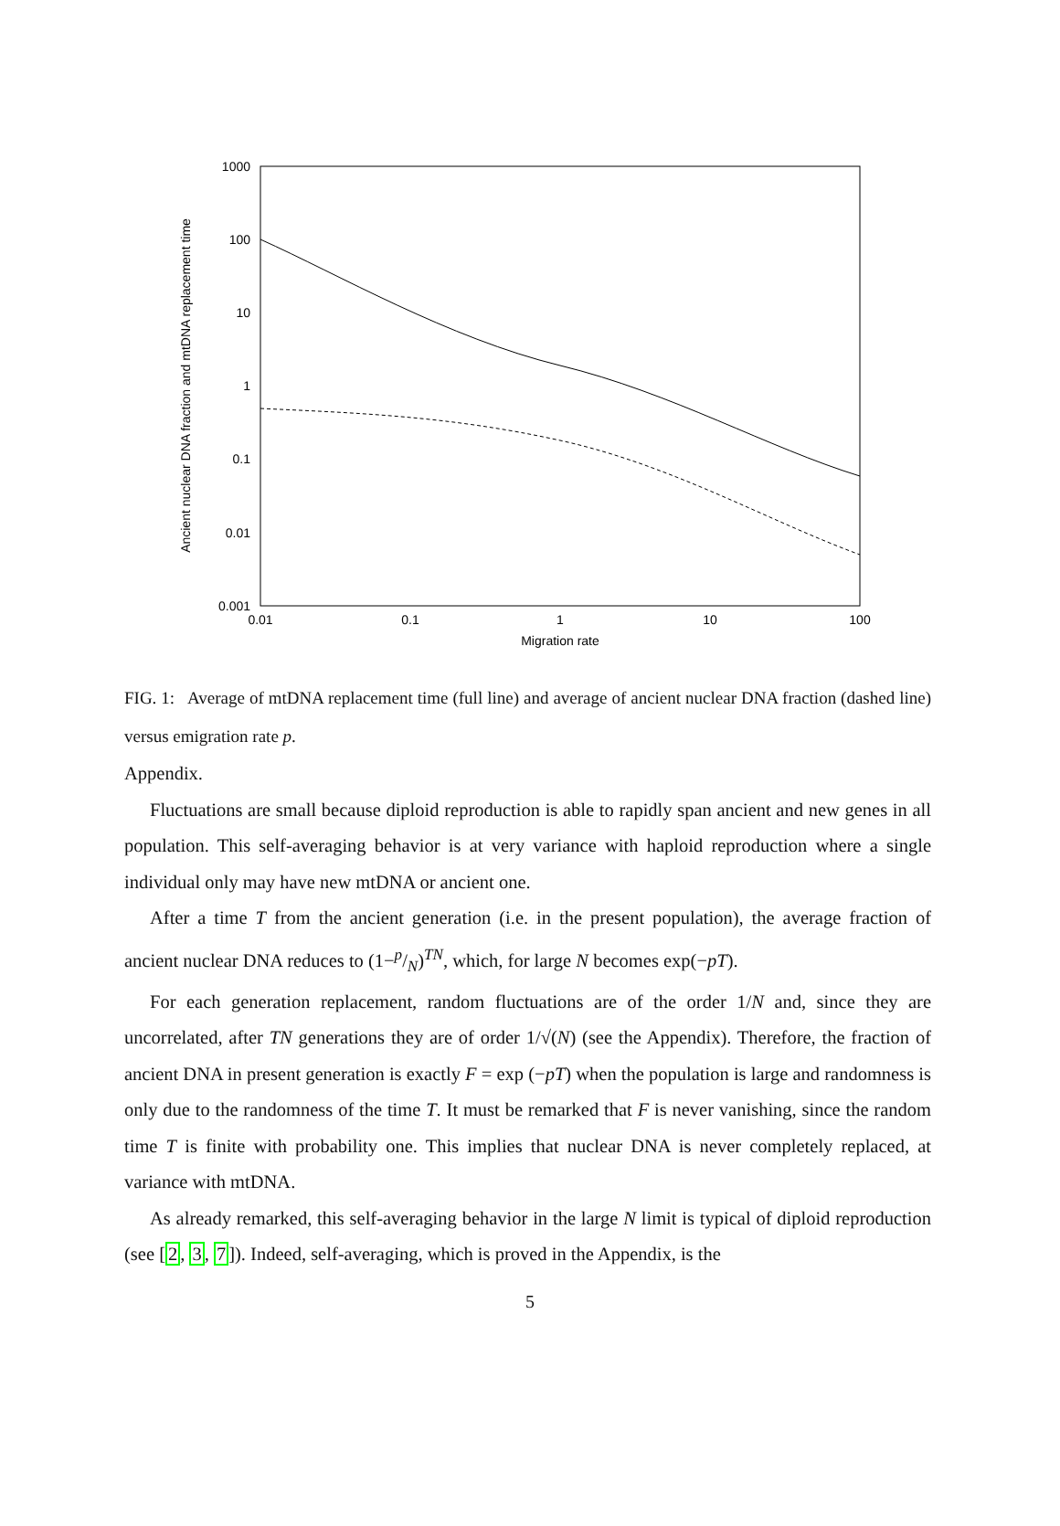1000
100
10
1
0.1
0.01
0.001
0.01
0.1
1
10
100
Migration rate
Ancient nuclear DNA fraction and mtDNA replacement time
FIG. 1: Average of mtDNA replacement time (full line) and average of ancient nuclear DNA fraction (dashed line) versus emigration rate p.
Appendix.
Fluctuations are small because diploid reproduction is able to rapidly span ancient and new genes in all population. This self-averaging behavior is at very variance with haploid reproduction where a single individual only may have new mtDNA or ancient one.
After a time T from the ancient generation (i.e. in the present population), the average fraction of ancient nuclear DNA reduces to (1−p/N)<sup>TN</sup>, which, for large N becomes exp(−pT).
For each generation replacement, random fluctuations are of the order 1/N and, since they are uncorrelated, after TN generations they are of order 1/√(N) (see the Appendix). Therefore, the fraction of ancient DNA in present generation is exactly F = exp (−pT) when the population is large and randomness is only due to the randomness of the time T. It must be remarked that F is never vanishing, since the random time T is finite with probability one. This implies that nuclear DNA is never completely replaced, at variance with mtDNA.
As already remarked, this self-averaging behavior in the large N limit is typical of diploid reproduction (see [2, 3, 7]). Indeed, self-averaging, which is proved in the Appendix, is the
5